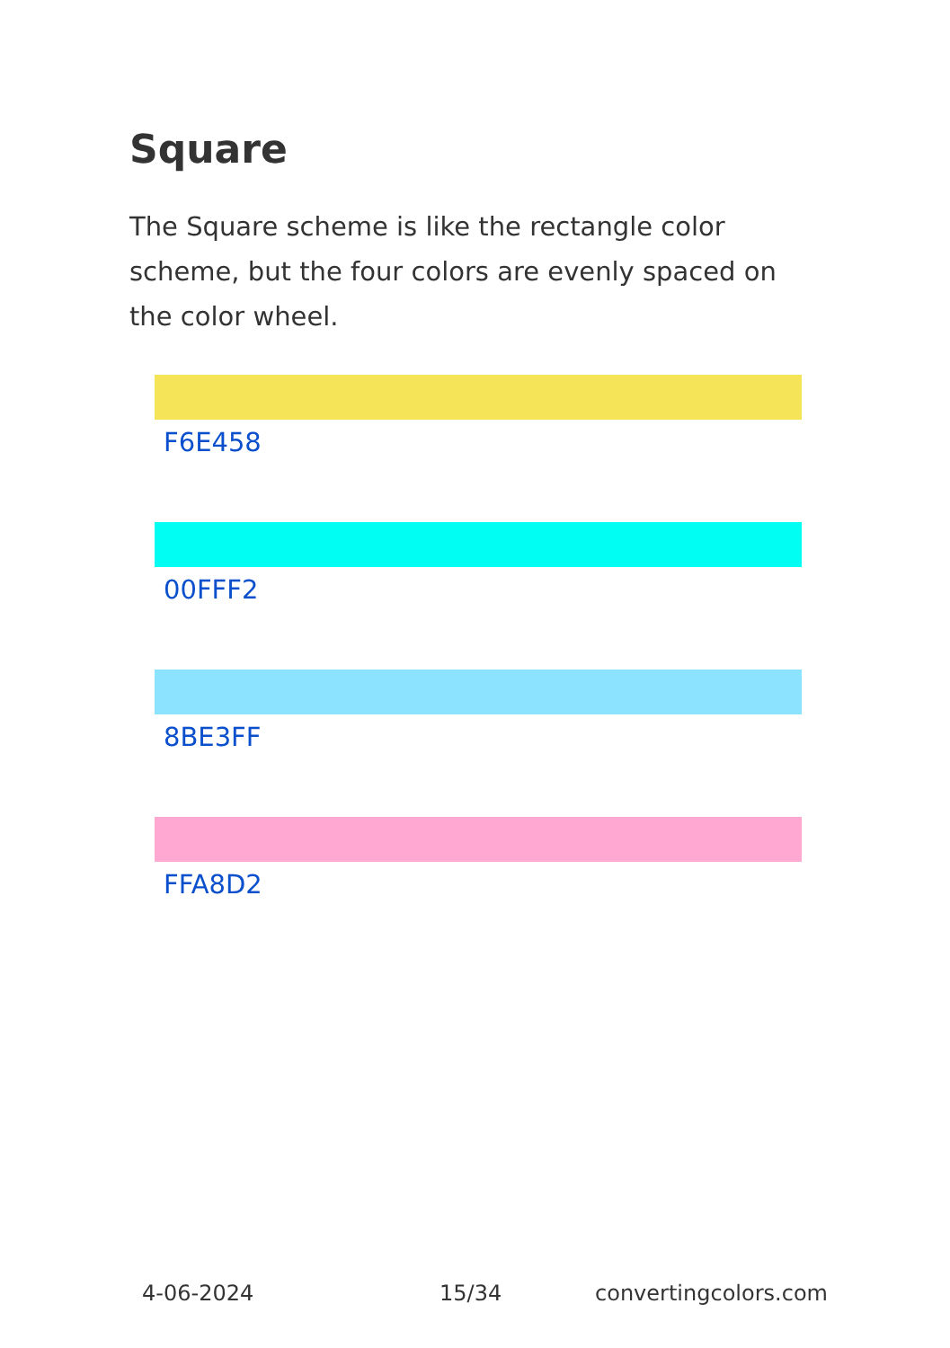Square
The Square scheme is like the rectangle color scheme, but the four colors are evenly spaced on the color wheel.
F6E458
00FFF2
8BE3FF
FFA8D2
4-06-2024 15/34 convertingcolors.com